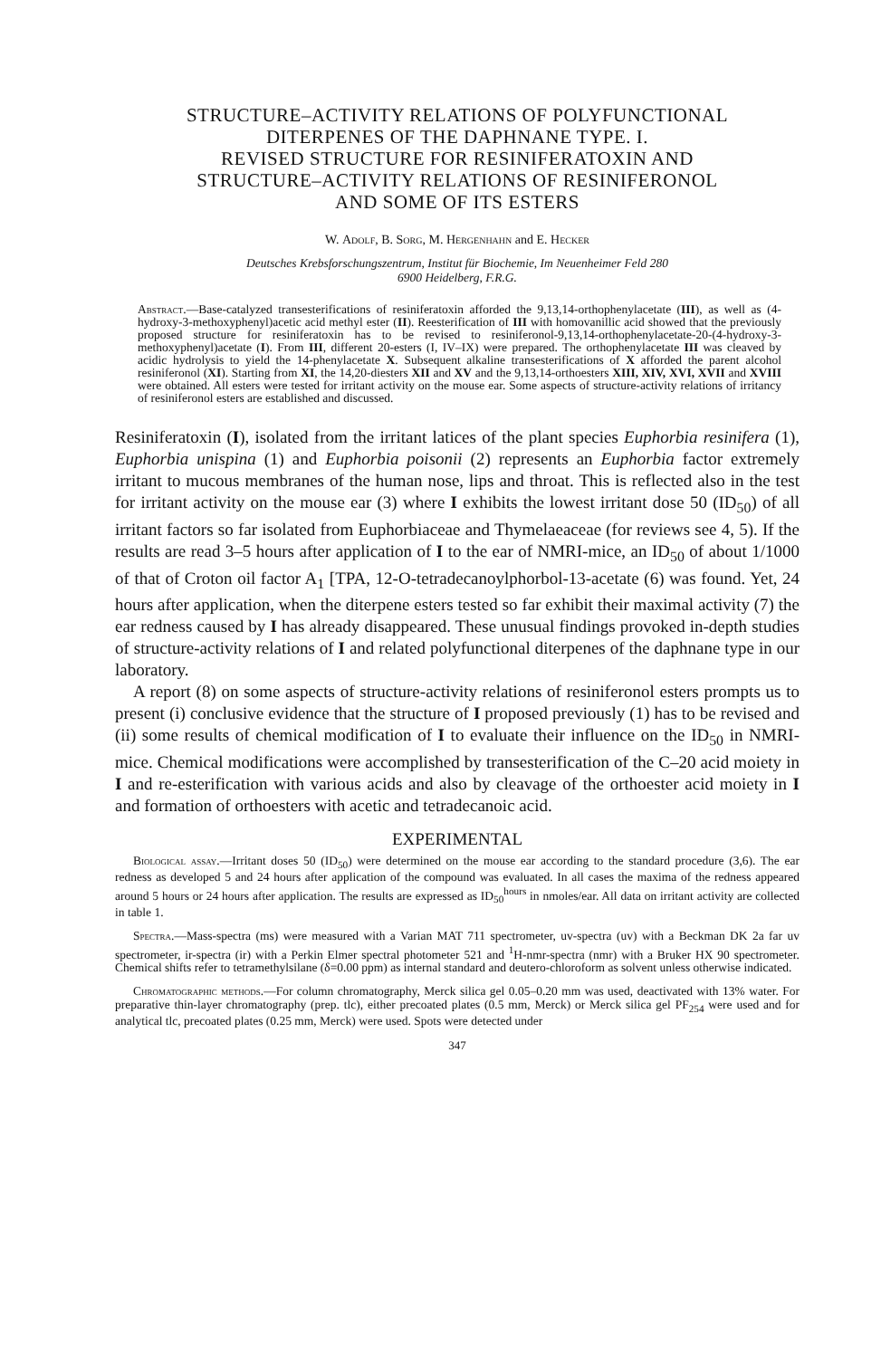STRUCTURE–ACTIVITY RELATIONS OF POLYFUNCTIONAL
DITERPENES OF THE DAPHNANE TYPE. I.
REVISED STRUCTURE FOR RESINIFERATOXIN AND
STRUCTURE–ACTIVITY RELATIONS OF RESINIFERONOL
AND SOME OF ITS ESTERS
W. Adolf, B. Sorg, M. Hergenhahn and E. Hecker
Deutsches Krebsforschungszentrum, Institut für Biochemie, Im Neuenheimer Feld 280
6900 Heidelberg, F.R.G.
Abstract.—Base-catalyzed transesterifications of resiniferatoxin afforded the 9,13,14-orthophenylacetate (III), as well as (4-hydroxy-3-methoxyphenyl)acetic acid methyl ester (II). Reesterification of III with homovanillic acid showed that the previously proposed structure for resiniferatoxin has to be revised to resiniferonol-9,13,14-orthophenylacetate-20-(4-hydroxy-3-methoxyphenyl)acetate (I). From III, different 20-esters (I, IV–IX) were prepared. The orthophenylacetate III was cleaved by acidic hydrolysis to yield the 14-phenylacetate X. Subsequent alkaline transesterifications of X afforded the parent alcohol resiniferonol (XI). Starting from XI, the 14,20-diesters XII and XV and the 9,13,14-orthoesters XIII, XIV, XVI, XVII and XVIII were obtained. All esters were tested for irritant activity on the mouse ear. Some aspects of structure-activity relations of irritancy of resiniferonol esters are established and discussed.
Resiniferatoxin (I), isolated from the irritant latices of the plant species Euphorbia resinifera (1), Euphorbia unispina (1) and Euphorbia poisonii (2) represents an Euphorbia factor extremely irritant to mucous membranes of the human nose, lips and throat. This is reflected also in the test for irritant activity on the mouse ear (3) where I exhibits the lowest irritant dose 50 (ID<sub>50</sub>) of all irritant factors so far isolated from Euphorbiaceae and Thymelaeaceae (for reviews see 4, 5). If the results are read 3–5 hours after application of I to the ear of NMRI-mice, an ID<sub>50</sub> of about 1/1000 of that of Croton oil factor A<sub>1</sub> [TPA, 12-O-tetradecanoylphorbol-13-acetate (6) was found. Yet, 24 hours after application, when the diterpene esters tested so far exhibit their maximal activity (7) the ear redness caused by I has already disappeared. These unusual findings provoked in-depth studies of structure-activity relations of I and related polyfunctional diterpenes of the daphnane type in our laboratory.
A report (8) on some aspects of structure-activity relations of resiniferonol esters prompts us to present (i) conclusive evidence that the structure of I proposed previously (1) has to be revised and (ii) some results of chemical modification of I to evaluate their influence on the ID<sub>50</sub> in NMRI-mice. Chemical modifications were accomplished by transesterification of the C–20 acid moiety in I and re-esterification with various acids and also by cleavage of the orthoester acid moiety in I and formation of orthoesters with acetic and tetradecanoic acid.
EXPERIMENTAL
Biological assay.—Irritant doses 50 (ID<sub>50</sub>) were determined on the mouse ear according to the standard procedure (3,6). The ear redness as developed 5 and 24 hours after application of the compound was evaluated. In all cases the maxima of the redness appeared around 5 hours or 24 hours after application. The results are expressed as ID<sub>50</sub><sup>hours</sup> in nmoles/ear. All data on irritant activity are collected in table 1.
Spectra.—Mass-spectra (ms) were measured with a Varian MAT 711 spectrometer, uv-spectra (uv) with a Beckman DK 2a far uv spectrometer, ir-spectra (ir) with a Perkin Elmer spectral photometer 521 and <sup>1</sup>H-nmr-spectra (nmr) with a Bruker HX 90 spectrometer. Chemical shifts refer to tetramethylsilane (δ=0.00 ppm) as internal standard and deutero-chloroform as solvent unless otherwise indicated.
Chromatographic methods.—For column chromatography, Merck silica gel 0.05–0.20 mm was used, deactivated with 13% water. For preparative thin-layer chromatography (prep. tlc), either precoated plates (0.5 mm, Merck) or Merck silica gel PF<sub>254</sub> were used and for analytical tlc, precoated plates (0.25 mm, Merck) were used. Spots were detected under
347